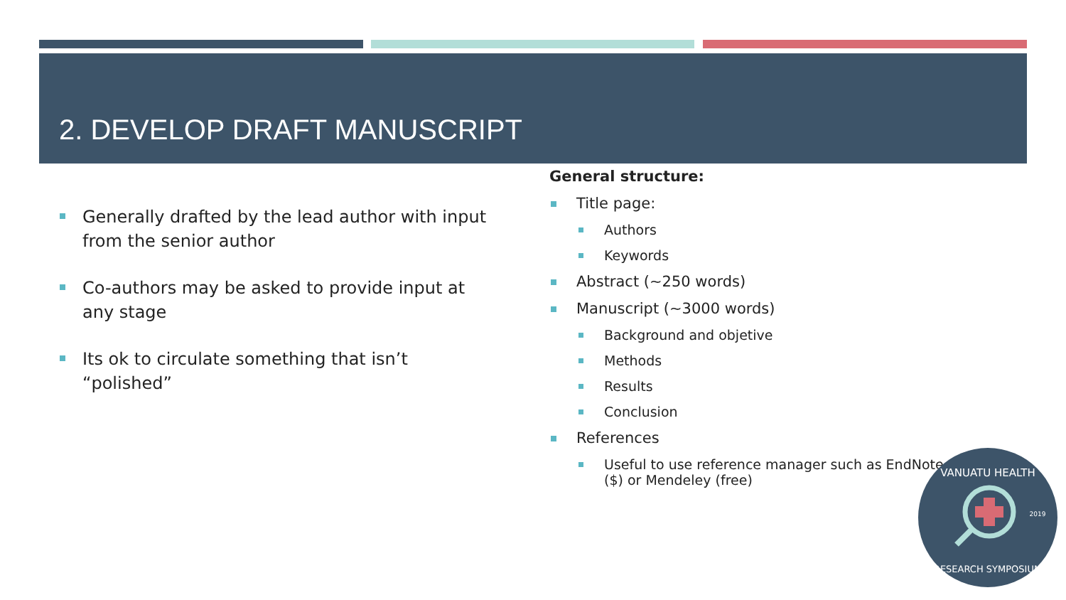2. DEVELOP DRAFT MANUSCRIPT
Generally drafted by the lead author with input from the senior author
Co-authors may be asked to provide input at any stage
Its ok to circulate something that isn’t “polished”
General structure:
Title page:
Authors
Keywords
Abstract (~250 words)
Manuscript (~3000 words)
Background and objetive
Methods
Results
Conclusion
References
Useful to use reference manager such as EndNote ($) or Mendeley (free)
VANUATU HEALTH
RESEARCH SYMPOSIUM
2019